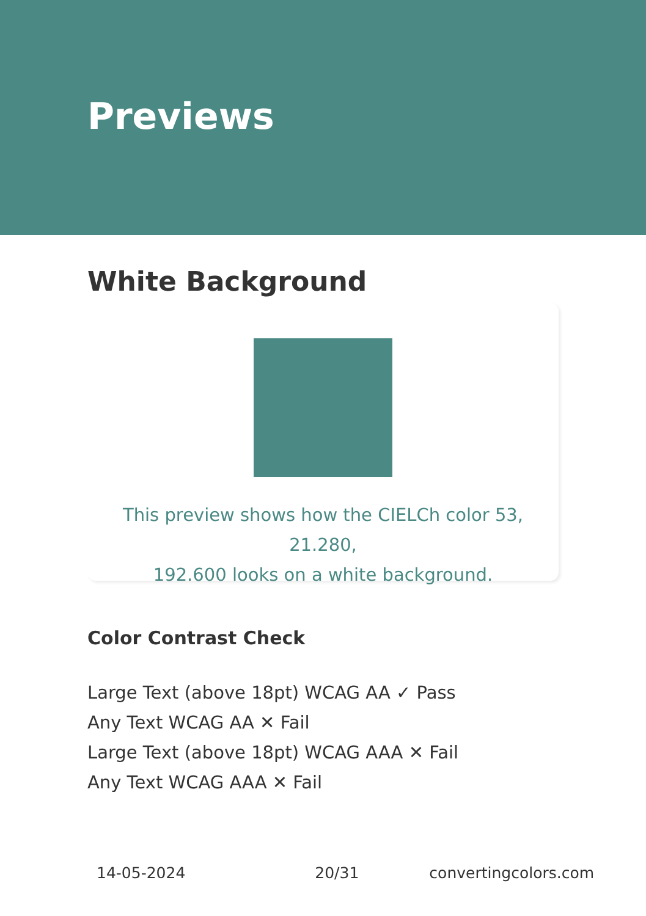Previews
White Background
This preview shows how the CIELCh color 53, 21.280,
192.600 looks on a white background.
Color Contrast Check
Large Text (above 18pt) WCAG AA ✓ Pass
Any Text WCAG AA ✕ Fail
Large Text (above 18pt) WCAG AAA ✕ Fail
Any Text WCAG AAA ✕ Fail
14-05-2024 20/31 convertingcolors.com